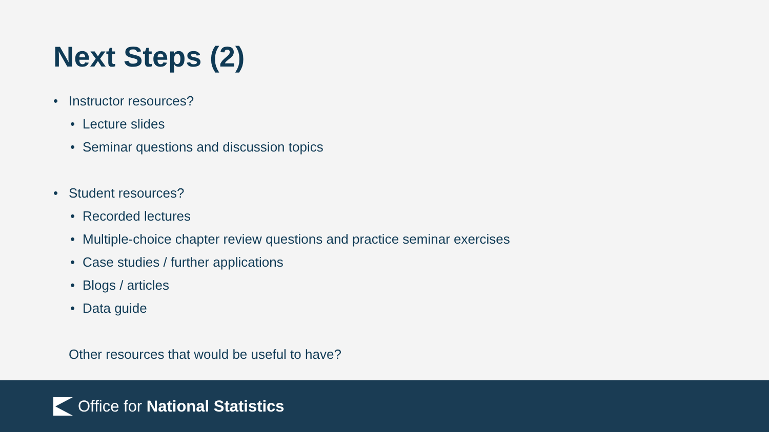Next Steps (2)
• Instructor resources?
• Lecture slides
• Seminar questions and discussion topics
• Student resources?
• Recorded lectures
• Multiple-choice chapter review questions and practice seminar exercises
• Case studies / further applications
• Blogs / articles
• Data guide
Other resources that would be useful to have?
Office for National Statistics